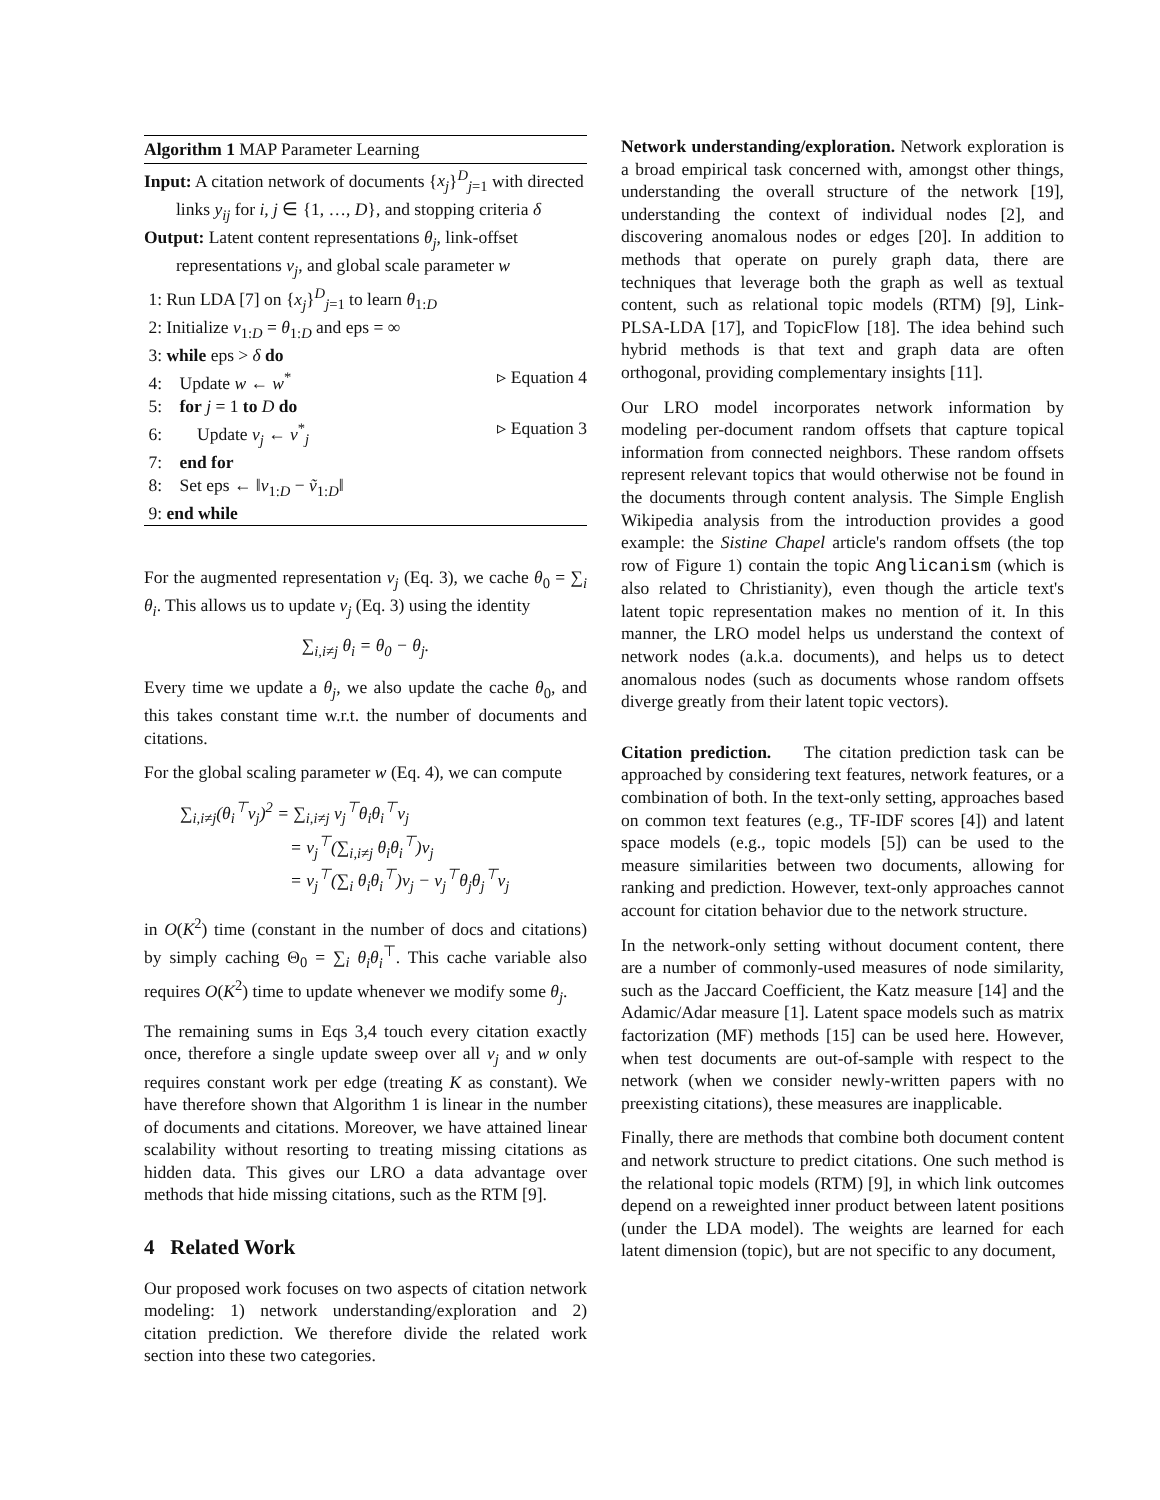Algorithm 1 MAP Parameter Learning
Input: A citation network of documents {x<sub>j</sub>}<sup>D</sup><sub>j=1</sub> with directed links y<sub>ij</sub> for i, j ∈ {1, …, D}, and stopping criteria δ
Output: Latent content representations θ<sub>j</sub>, link-offset representations v<sub>j</sub>, and global scale parameter w
1: Run LDA [7] on {x<sub>j</sub>}<sup>D</sup><sub>j=1</sub> to learn θ<sub>1:D</sub>
2: Initialize v<sub>1:D</sub> = θ<sub>1:D</sub> and eps = ∞
3: while eps > δ do
4: Update w ← w<sup>*</sup> ▹ Equation 4
5: for j = 1 to D do
6: Update v<sub>j</sub> ← v<sup>*</sup><sub>j</sub> ▹ Equation 3
7: end for
8: Set eps ← ‖v<sub>1:D</sub> − ṽ<sub>1:D</sub>‖
9: end while
For the augmented representation v<sub>j</sub> (Eq. 3), we cache θ<sub>0</sub> = ∑<sub>i</sub> θ<sub>i</sub>. This allows us to update v<sub>j</sub> (Eq. 3) using the identity
∑<sub>i,i≠j</sub> θ<sub>i</sub> = θ<sub>0</sub> − θ<sub>j</sub>.
Every time we update a θ<sub>j</sub>, we also update the cache θ<sub>0</sub>, and this takes constant time w.r.t. the number of documents and citations.
For the global scaling parameter w (Eq. 4), we can compute
∑<sub>i,i≠j</sub>(θ<sub>i</sub><sup>⊤</sup>v<sub>j</sub>)<sup>2</sup> = ∑<sub>i,i≠j</sub> v<sub>j</sub><sup>⊤</sup>θ<sub>i</sub>θ<sub>i</sub><sup>⊤</sup>v<sub>j</sub>
= v<sub>j</sub><sup>⊤</sup>(∑<sub>i,i≠j</sub> θ<sub>i</sub>θ<sub>i</sub><sup>⊤</sup>)v<sub>j</sub>
= v<sub>j</sub><sup>⊤</sup>(∑<sub>i</sub> θ<sub>i</sub>θ<sub>i</sub><sup>⊤</sup>)v<sub>j</sub> − v<sub>j</sub><sup>⊤</sup>θ<sub>j</sub>θ<sub>j</sub><sup>⊤</sup>v<sub>j</sub>
in O(K<sup>2</sup>) time (constant in the number of docs and citations) by simply caching Θ<sub>0</sub> = ∑<sub>i</sub> θ<sub>i</sub>θ<sub>i</sub><sup>⊤</sup>. This cache variable also requires O(K<sup>2</sup>) time to update whenever we modify some θ<sub>j</sub>.
The remaining sums in Eqs 3,4 touch every citation exactly once, therefore a single update sweep over all v<sub>j</sub> and w only requires constant work per edge (treating K as constant). We have therefore shown that Algorithm 1 is linear in the number of documents and citations. Moreover, we have attained linear scalability without resorting to treating missing citations as hidden data. This gives our LRO a data advantage over methods that hide missing citations, such as the RTM [9].
4 Related Work
Our proposed work focuses on two aspects of citation network modeling: 1) network understanding/exploration and 2) citation prediction. We therefore divide the related work section into these two categories.
Network understanding/exploration. Network exploration is a broad empirical task concerned with, amongst other things, understanding the overall structure of the network [19], understanding the context of individual nodes [2], and discovering anomalous nodes or edges [20]. In addition to methods that operate on purely graph data, there are techniques that leverage both the graph as well as textual content, such as relational topic models (RTM) [9], Link-PLSA-LDA [17], and TopicFlow [18]. The idea behind such hybrid methods is that text and graph data are often orthogonal, providing complementary insights [11].
Our LRO model incorporates network information by modeling per-document random offsets that capture topical information from connected neighbors. These random offsets represent relevant topics that would otherwise not be found in the documents through content analysis. The Simple English Wikipedia analysis from the introduction provides a good example: the Sistine Chapel article's random offsets (the top row of Figure 1) contain the topic Anglicanism (which is also related to Christianity), even though the article text's latent topic representation makes no mention of it. In this manner, the LRO model helps us understand the context of network nodes (a.k.a. documents), and helps us to detect anomalous nodes (such as documents whose random offsets diverge greatly from their latent topic vectors).
Citation prediction. The citation prediction task can be approached by considering text features, network features, or a combination of both. In the text-only setting, approaches based on common text features (e.g., TF-IDF scores [4]) and latent space models (e.g., topic models [5]) can be used to the measure similarities between two documents, allowing for ranking and prediction. However, text-only approaches cannot account for citation behavior due to the network structure.
In the network-only setting without document content, there are a number of commonly-used measures of node similarity, such as the Jaccard Coefficient, the Katz measure [14] and the Adamic/Adar measure [1]. Latent space models such as matrix factorization (MF) methods [15] can be used here. However, when test documents are out-of-sample with respect to the network (when we consider newly-written papers with no preexisting citations), these measures are inapplicable.
Finally, there are methods that combine both document content and network structure to predict citations. One such method is the relational topic models (RTM) [9], in which link outcomes depend on a reweighted inner product between latent positions (under the LDA model). The weights are learned for each latent dimension (topic), but are not specific to any document,